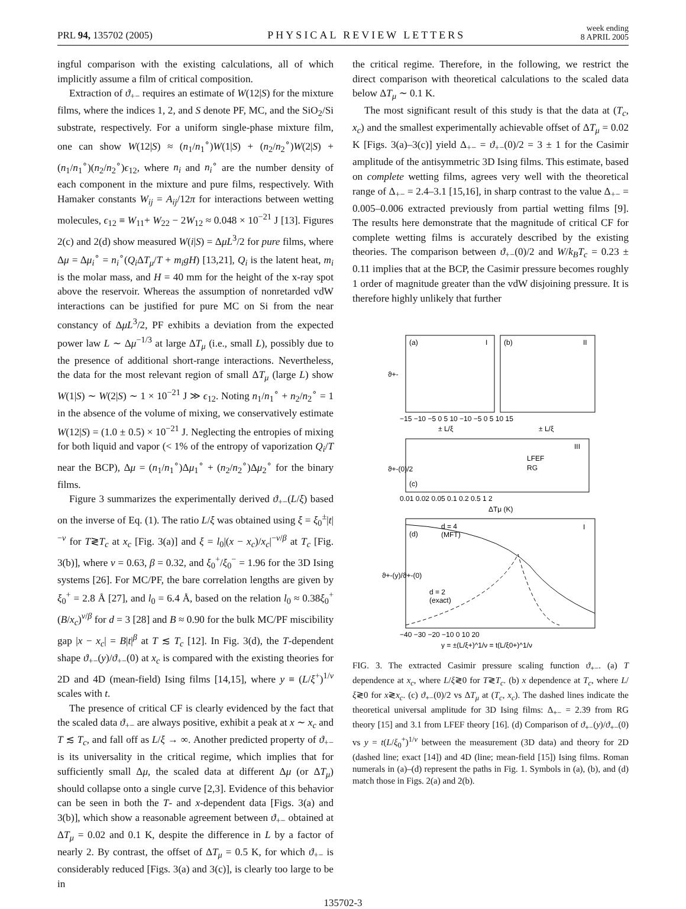PRL 94, 135702 (2005) PHYSICAL REVIEW LETTERS week ending
8 APRIL 2005
ingful comparison with the existing calculations, all of which implicitly assume a film of critical composition.
Extraction of ϑ<sub>+−</sub> requires an estimate of W(12|S) for the mixture films, where the indices 1, 2, and S denote PF, MC, and the SiO<sub>2</sub>/Si substrate, respectively. For a uniform single-phase mixture film, one can show W(12|S) ≈ (n<sub>1</sub>/n<sub>1</sub><sup>∘</sup>)W(1|S) + (n<sub>2</sub>/n<sub>2</sub><sup>∘</sup>)W(2|S) + (n<sub>1</sub>/n<sub>1</sub><sup>∘</sup>)(n<sub>2</sub>/n<sub>2</sub><sup>∘</sup>)ϵ<sub>12</sub>, where n<sub>i</sub> and n<sub>i</sub><sup>∘</sup> are the number density of each component in the mixture and pure films, respectively. With Hamaker constants W<sub>ij</sub> = A<sub>ij</sub>/12π for interactions between wetting molecules, ϵ<sub>12</sub> ≡ W<sub>11</sub>+ W<sub>22</sub> − 2W<sub>12</sub> ≈ 0.048 × 10<sup>−21</sup> J [13]. Figures 2(c) and 2(d) show measured W(i|S) = ΔμL<sup>3</sup>/2 for pure films, where Δμ = Δμ<sub>i</sub><sup>∘</sup> = n<sub>i</sub><sup>∘</sup>(Q<sub>i</sub> ΔT<sub>μ</sub>/T + m<sub>i</sub>gH) [13,21], Q<sub>i</sub> is the latent heat, m<sub>i</sub> is the molar mass, and H = 40 mm for the height of the x-ray spot above the reservoir. Whereas the assumption of nonretarded vdW interactions can be justified for pure MC on Si from the near constancy of ΔμL<sup>3</sup>/2, PF exhibits a deviation from the expected power law L ∼ Δμ<sup>−1/3</sup> at large ΔT<sub>μ</sub> (i.e., small L), possibly due to the presence of additional short-range interactions. Nevertheless, the data for the most relevant region of small ΔT<sub>μ</sub> (large L) show W(1|S) ∼ W(2|S) ∼ 1 × 10<sup>−21</sup> J ≫ ϵ<sub>12</sub>. Noting n<sub>1</sub>/n<sub>1</sub><sup>∘</sup> + n<sub>2</sub>/n<sub>2</sub><sup>∘</sup> = 1 in the absence of the volume of mixing, we conservatively estimate W(12|S) = (1.0 ± 0.5) × 10<sup>−21</sup> J. Neglecting the entropies of mixing for both liquid and vapor (< 1% of the entropy of vaporization Q<sub>i</sub>/T near the BCP), Δμ = (n<sub>1</sub>/n<sub>1</sub><sup>∘</sup>)Δμ<sub>1</sub><sup>∘</sup> + (n<sub>2</sub>/n<sub>2</sub><sup>∘</sup>)Δμ<sub>2</sub><sup>∘</sup> for the binary films.
Figure 3 summarizes the experimentally derived ϑ<sub>+−</sub>(L/ξ) based on the inverse of Eq. (1). The ratio L/ξ was obtained using ξ = ξ<sub>0</sub><sup>±</sup>|t|<sup>−ν</sup> for T≷T<sub>c</sub> at x<sub>c</sub> [Fig. 3(a)] and ξ = l<sub>0</sub>|(x − x<sub>c</sub>)/x<sub>c</sub>|<sup>−ν/β</sup> at T<sub>c</sub> [Fig. 3(b)], where ν = 0.63, β = 0.32, and ξ<sub>0</sub><sup>+</sup>/ξ<sub>0</sub><sup>−</sup> = 1.96 for the 3D Ising systems [26]. For MC/PF, the bare correlation lengths are given by ξ<sub>0</sub><sup>+</sup> = 2.8 Å [27], and l<sub>0</sub> = 6.4 Å, based on the relation l<sub>0</sub> ≈ 0.38ξ<sub>0</sub><sup>+</sup>(B/x<sub>c</sub>)<sup>ν/β</sup> for d = 3 [28] and B ≈ 0.90 for the bulk MC/PF miscibility gap |x − x<sub>c</sub>| = B|t|<sup>β</sup> at T ≲ T<sub>c</sub> [12]. In Fig. 3(d), the T-dependent shape ϑ<sub>+−</sub>(y)/ϑ<sub>+−</sub>(0) at x<sub>c</sub> is compared with the existing theories for 2D and 4D (mean-field) Ising films [14,15], where y ≡ (L/ξ<sup>+</sup>)<sup>1/ν</sup> scales with t.
The presence of critical CF is clearly evidenced by the fact that the scaled data ϑ<sub>+−</sub> are always positive, exhibit a peak at x ∼ x<sub>c</sub> and T ≲ T<sub>c</sub>, and fall off as L/ξ → ∞. Another predicted property of ϑ<sub>+−</sub> is its universality in the critical regime, which implies that for sufficiently small Δμ, the scaled data at different Δμ (or ΔT<sub>μ</sub>) should collapse onto a single curve [2,3]. Evidence of this behavior can be seen in both the T- and x-dependent data [Figs. 3(a) and 3(b)], which show a reasonable agreement between ϑ<sub>+−</sub> obtained at ΔT<sub>μ</sub> = 0.02 and 0.1 K, despite the difference in L by a factor of nearly 2. By contrast, the offset of ΔT<sub>μ</sub> = 0.5 K, for which ϑ<sub>+−</sub> is considerably reduced [Figs. 3(a) and 3(c)], is clearly too large to be in
the critical regime. Therefore, in the following, we restrict the direct comparison with theoretical calculations to the scaled data below ΔT<sub>μ</sub> ∼ 0.1 K.
The most significant result of this study is that the data at (T<sub>c</sub>, x<sub>c</sub>) and the smallest experimentally achievable offset of ΔT<sub>μ</sub> = 0.02 K [Figs. 3(a)–3(c)] yield Δ<sub>+−</sub> = ϑ<sub>+−</sub>(0)/2 = 3 ± 1 for the Casimir amplitude of the antisymmetric 3D Ising films. This estimate, based on complete wetting films, agrees very well with the theoretical range of Δ<sub>+−</sub> = 2.4–3.1 [15,16], in sharp contrast to the value Δ<sub>+−</sub> = 0.005–0.006 extracted previously from partial wetting films [9]. The results here demonstrate that the magnitude of critical CF for complete wetting films is accurately described by the existing theories. The comparison between ϑ<sub>+−</sub>(0)/2 and W/k<sub>B</sub>T<sub>c</sub> = 0.23 ± 0.11 implies that at the BCP, the Casimir pressure becomes roughly 1 order of magnitude greater than the vdW disjoining pressure. It is therefore highly unlikely that further
(a)
I
(b)
II
ϑ+-
−15 −10 −5 0 5 10 −10 −5 0 5 10 15
± L/ξ
± L/ξ
(c)
III
LFEF
RG
ϑ+-(0)/2
0.01 0.02 0.05 0.1 0.2 0.5 1 2
ΔTμ (K)
(d)
I
d = 4
(MFT)
d = 2
(exact)
ϑ+-(y)/ϑ+-(0)
−40 −30 −20 −10 0 10 20
y = ±(L/ξ+)^1/ν = t(L/ξ0+)^1/ν
FIG. 3. The extracted Casimir pressure scaling function ϑ<sub>+−</sub>. (a) T dependence at x<sub>c</sub>, where L/ξ≷0 for T≷T<sub>c</sub>. (b) x dependence at T<sub>c</sub>, where L/ξ≷0 for x≷x<sub>c</sub>. (c) ϑ<sub>+−</sub>(0)/2 vs ΔT<sub>μ</sub> at (T<sub>c</sub>, x<sub>c</sub>). The dashed lines indicate the theoretical universal amplitude for 3D Ising films: Δ<sub>+−</sub> = 2.39 from RG theory [15] and 3.1 from LFEF theory [16]. (d) Comparison of ϑ<sub>+−</sub>(y)/ϑ<sub>+−</sub>(0) vs y = t(L/ξ<sub>0</sub><sup>+</sup>)<sup>1/ν</sup> between the measurement (3D data) and theory for 2D (dashed line; exact [14]) and 4D (line; mean-field [15]) Ising films. Roman numerals in (a)–(d) represent the paths in Fig. 1. Symbols in (a), (b), and (d) match those in Figs. 2(a) and 2(b).
135702-3